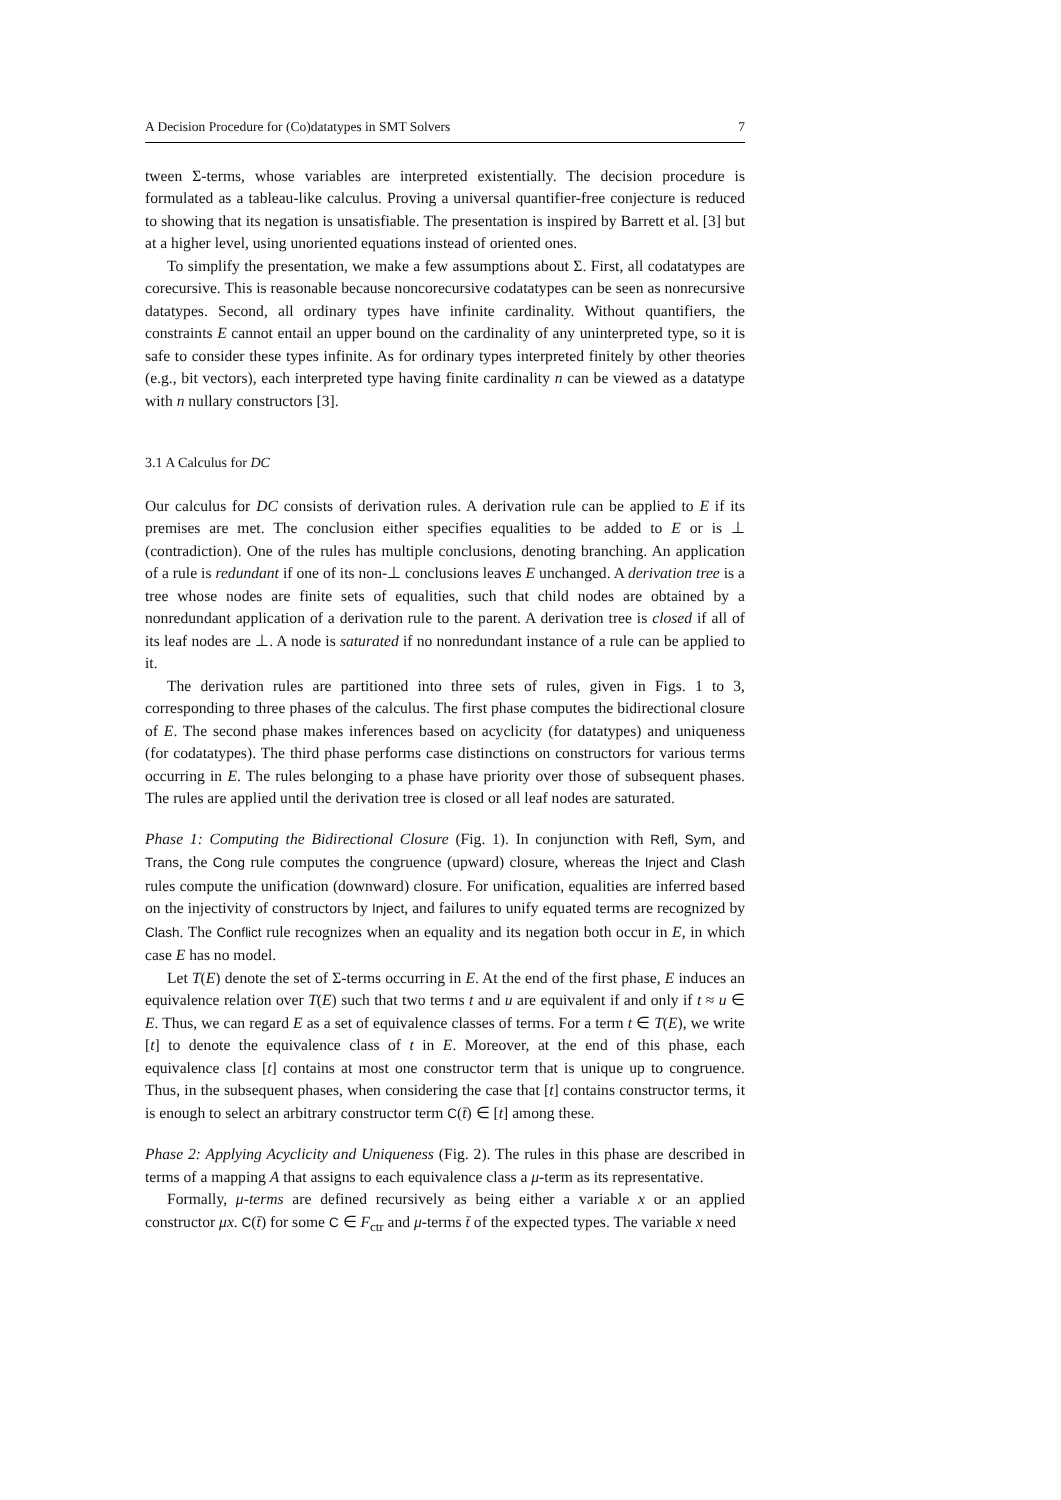A Decision Procedure for (Co)datatypes in SMT Solvers 7
tween Σ-terms, whose variables are interpreted existentially. The decision procedure is formulated as a tableau-like calculus. Proving a universal quantifier-free conjecture is reduced to showing that its negation is unsatisfiable. The presentation is inspired by Barrett et al. [3] but at a higher level, using unoriented equations instead of oriented ones.
To simplify the presentation, we make a few assumptions about Σ. First, all codatatypes are corecursive. This is reasonable because noncorecursive codatatypes can be seen as nonrecursive datatypes. Second, all ordinary types have infinite cardinality. Without quantifiers, the constraints E cannot entail an upper bound on the cardinality of any uninterpreted type, so it is safe to consider these types infinite. As for ordinary types interpreted finitely by other theories (e.g., bit vectors), each interpreted type having finite cardinality n can be viewed as a datatype with n nullary constructors [3].
3.1 A Calculus for DC
Our calculus for DC consists of derivation rules. A derivation rule can be applied to E if its premises are met. The conclusion either specifies equalities to be added to E or is ⊥ (contradiction). One of the rules has multiple conclusions, denoting branching. An application of a rule is redundant if one of its non-⊥ conclusions leaves E unchanged. A derivation tree is a tree whose nodes are finite sets of equalities, such that child nodes are obtained by a nonredundant application of a derivation rule to the parent. A derivation tree is closed if all of its leaf nodes are ⊥. A node is saturated if no nonredundant instance of a rule can be applied to it.
The derivation rules are partitioned into three sets of rules, given in Figs. 1 to 3, corresponding to three phases of the calculus. The first phase computes the bidirectional closure of E. The second phase makes inferences based on acyclicity (for datatypes) and uniqueness (for codatatypes). The third phase performs case distinctions on constructors for various terms occurring in E. The rules belonging to a phase have priority over those of subsequent phases. The rules are applied until the derivation tree is closed or all leaf nodes are saturated.
Phase 1: Computing the Bidirectional Closure (Fig. 1). In conjunction with Refl, Sym, and Trans, the Cong rule computes the congruence (upward) closure, whereas the Inject and Clash rules compute the unification (downward) closure. For unification, equalities are inferred based on the injectivity of constructors by Inject, and failures to unify equated terms are recognized by Clash. The Conflict rule recognizes when an equality and its negation both occur in E, in which case E has no model.
Let T(E) denote the set of Σ-terms occurring in E. At the end of the first phase, E induces an equivalence relation over T(E) such that two terms t and u are equivalent if and only if t ≈ u ∈ E. Thus, we can regard E as a set of equivalence classes of terms. For a term t ∈ T(E), we write [t] to denote the equivalence class of t in E. Moreover, at the end of this phase, each equivalence class [t] contains at most one constructor term that is unique up to congruence. Thus, in the subsequent phases, when considering the case that [t] contains constructor terms, it is enough to select an arbitrary constructor term C(t̄) ∈ [t] among these.
Phase 2: Applying Acyclicity and Uniqueness (Fig. 2). The rules in this phase are described in terms of a mapping A that assigns to each equivalence class a μ-term as its representative.
Formally, μ-terms are defined recursively as being either a variable x or an applied constructor μx. C(t̄) for some C ∈ F<sub>ctr</sub> and μ-terms t̄ of the expected types. The variable x need